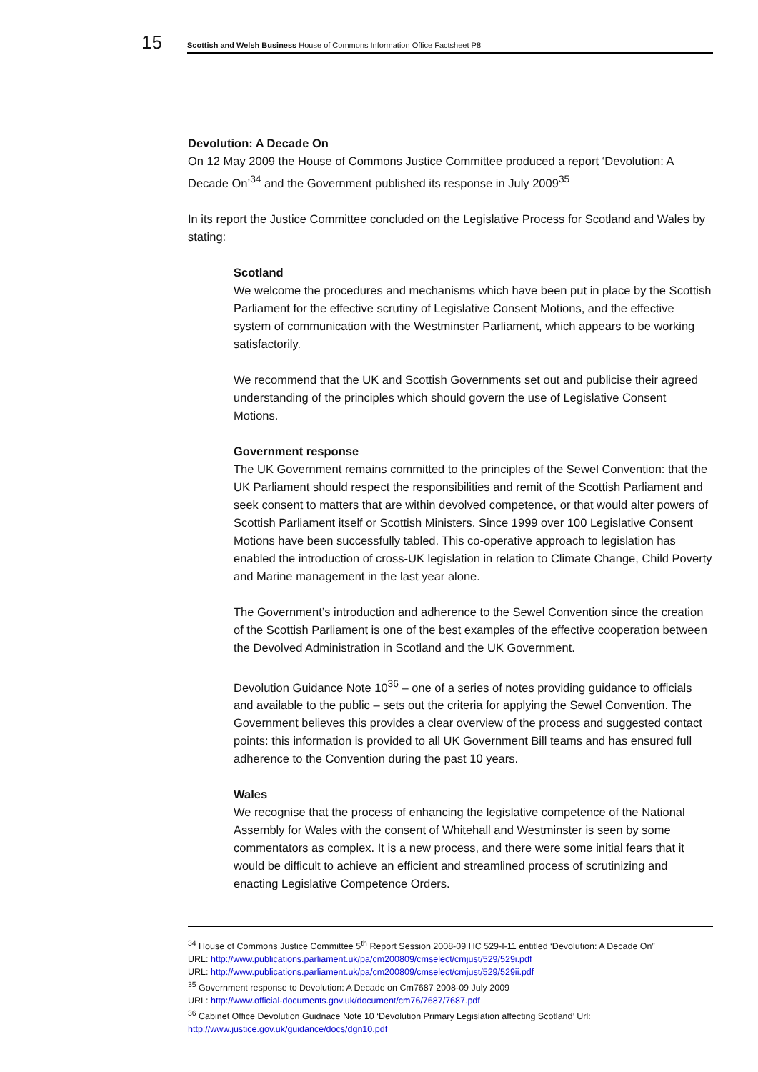15
Scottish and Welsh Business House of Commons Information Office Factsheet P8
Devolution: A Decade On
On 12 May 2009 the House of Commons Justice Committee produced a report ‘Devolution: A Decade On’<sup>34</sup> and the Government published its response in July 2009<sup>35</sup>
In its report the Justice Committee concluded on the Legislative Process for Scotland and Wales by stating:
Scotland
We welcome the procedures and mechanisms which have been put in place by the Scottish Parliament for the effective scrutiny of Legislative Consent Motions, and the effective system of communication with the Westminster Parliament, which appears to be working satisfactorily.
We recommend that the UK and Scottish Governments set out and publicise their agreed understanding of the principles which should govern the use of Legislative Consent Motions.
Government response
The UK Government remains committed to the principles of the Sewel Convention: that the UK Parliament should respect the responsibilities and remit of the Scottish Parliament and seek consent to matters that are within devolved competence, or that would alter powers of Scottish Parliament itself or Scottish Ministers. Since 1999 over 100 Legislative Consent Motions have been successfully tabled. This co-operative approach to legislation has enabled the introduction of cross-UK legislation in relation to Climate Change, Child Poverty and Marine management in the last year alone.
The Government’s introduction and adherence to the Sewel Convention since the creation of the Scottish Parliament is one of the best examples of the effective cooperation between the Devolved Administration in Scotland and the UK Government.
Devolution Guidance Note 10<sup>36</sup> – one of a series of notes providing guidance to officials and available to the public – sets out the criteria for applying the Sewel Convention. The Government believes this provides a clear overview of the process and suggested contact points: this information is provided to all UK Government Bill teams and has ensured full adherence to the Convention during the past 10 years.
Wales
We recognise that the process of enhancing the legislative competence of the National Assembly for Wales with the consent of Whitehall and Westminster is seen by some commentators as complex. It is a new process, and there were some initial fears that it would be difficult to achieve an efficient and streamlined process of scrutinizing and enacting Legislative Competence Orders.
<sup>34</sup> House of Commons Justice Committee 5<sup>th</sup> Report Session 2008-09 HC 529-I-11 entitled ‘Devolution: A Decade On”
URL: http://www.publications.parliament.uk/pa/cm200809/cmselect/cmjust/529/529i.pdf
URL: http://www.publications.parliament.uk/pa/cm200809/cmselect/cmjust/529/529ii.pdf
<sup>35</sup> Government response to Devolution: A Decade on Cm7687 2008-09 July 2009
URL: http://www.official-documents.gov.uk/document/cm76/7687/7687.pdf
<sup>36</sup> Cabinet Office Devolution Guidnace Note 10 ‘Devolution Primary Legislation affecting Scotland’ Url:
http://www.justice.gov.uk/guidance/docs/dgn10.pdf